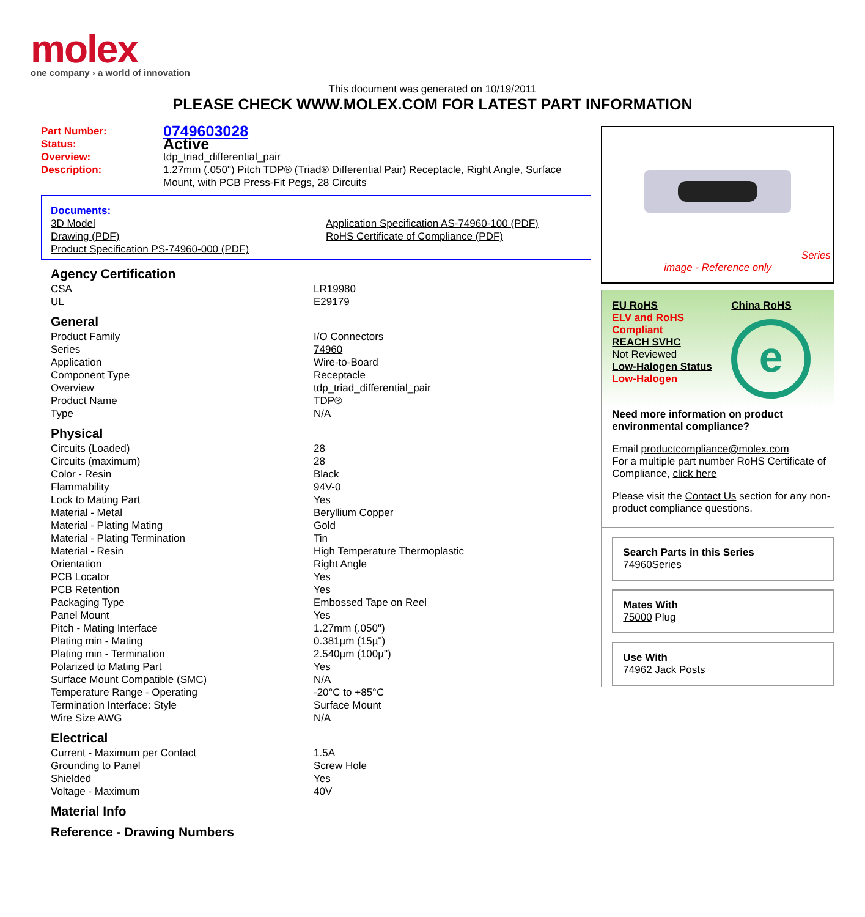molex
one company › a world of innovation
This document was generated on 10/19/2011
PLEASE CHECK WWW.MOLEX.COM FOR LATEST PART INFORMATION
| Part Number: | 0749603028 |
| Status: | Active |
| Overview: | tdp_triad_differential_pair |
| Description: | 1.27mm (.050") Pitch TDP® (Triad® Differential Pair) Receptacle, Right Angle, Surface Mount, with PCB Press-Fit Pegs, 28 Circuits |
Documents:
| 3D Model | Application Specification AS-74960-100 (PDF) |
| Drawing (PDF) | RoHS Certificate of Compliance (PDF) |
| Product Specification PS-74960-000 (PDF) | |
Agency Certification
| CSA | LR19980 |
| UL | E29179 |
General
| Product Family | I/O Connectors |
| Series | 74960 |
| Application | Wire-to-Board |
| Component Type | Receptacle |
| Overview | tdp_triad_differential_pair |
| Product Name | TDP® |
| Type | N/A |
Physical
| Circuits (Loaded) | 28 |
| Circuits (maximum) | 28 |
| Color - Resin | Black |
| Flammability | 94V-0 |
| Lock to Mating Part | Yes |
| Material - Metal | Beryllium Copper |
| Material - Plating Mating | Gold |
| Material - Plating Termination | Tin |
| Material - Resin | High Temperature Thermoplastic |
| Orientation | Right Angle |
| PCB Locator | Yes |
| PCB Retention | Yes |
| Packaging Type | Embossed Tape on Reel |
| Panel Mount | Yes |
| Pitch - Mating Interface | 1.27mm (.050") |
| Plating min - Mating | 0.381µm (15µ") |
| Plating min - Termination | 2.540µm (100µ") |
| Polarized to Mating Part | Yes |
| Surface Mount Compatible (SMC) | N/A |
| Temperature Range - Operating | -20°C to +85°C |
| Termination Interface: Style | Surface Mount |
| Wire Size AWG | N/A |
Electrical
| Current - Maximum per Contact | 1.5A |
| Grounding to Panel | Screw Hole |
| Shielded | Yes |
| Voltage - Maximum | 40V |
Material Info
Reference - Drawing Numbers
Series
image - Reference only
EU RoHS
ELV and RoHS Compliant
REACH SVHC
Not Reviewed
Low-Halogen Status
Low-Halogen
China RoHS
e
Need more information on product environmental compliance?
Email productcompliance@molex.com
For a multiple part number RoHS Certificate of Compliance, click here
Please visit the Contact Us section for any non-product compliance questions.
Search Parts in this Series
74960 Series
Mates With
75000 Plug
Use With
74962 Jack Posts